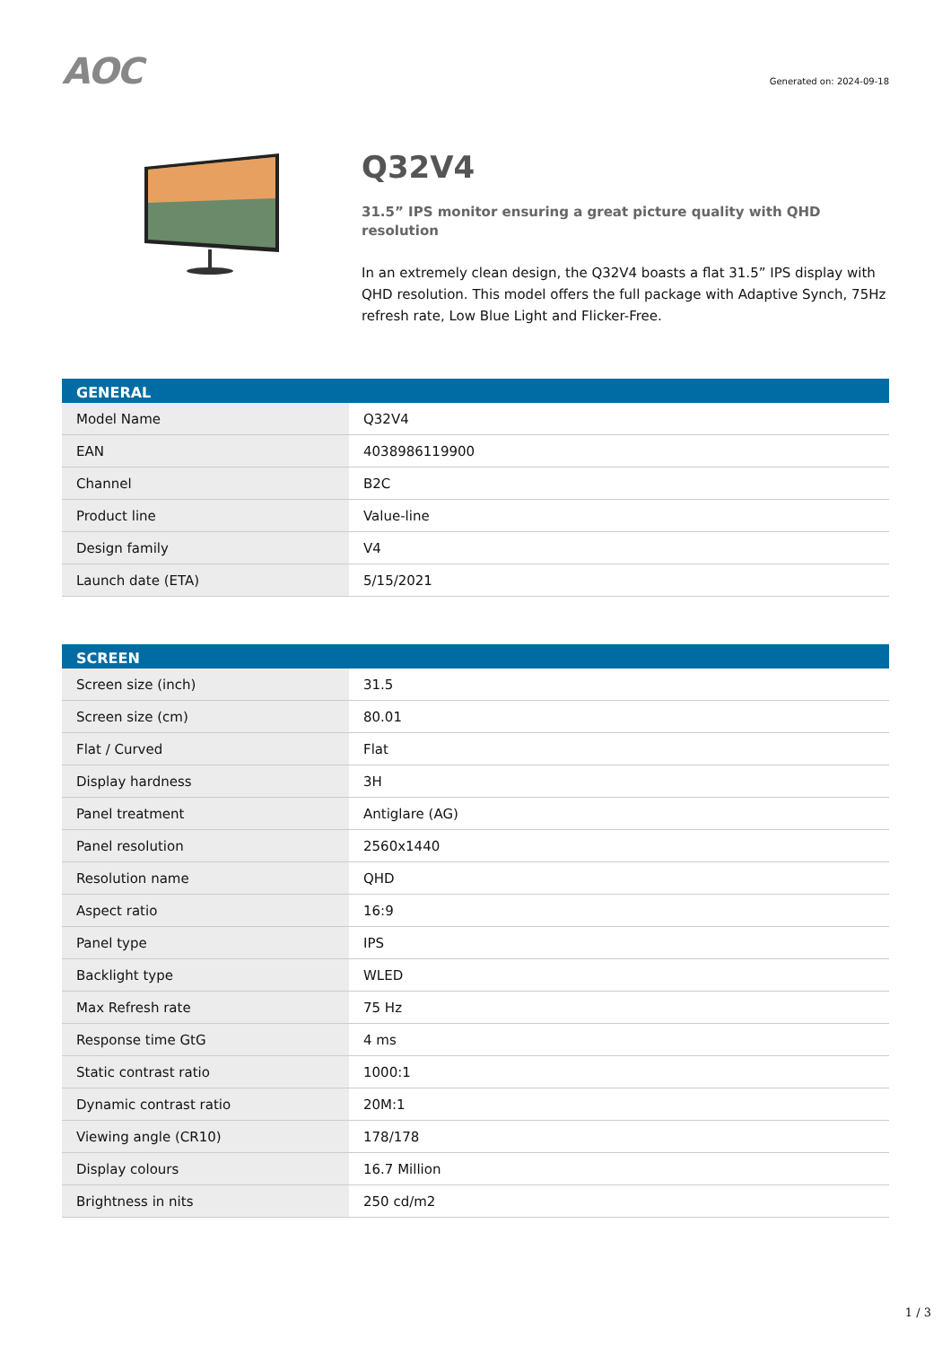AOC
Generated on: 2024-09-18
Q32V4
31.5” IPS monitor ensuring a great picture quality with QHD resolution
In an extremely clean design, the Q32V4 boasts a flat 31.5” IPS display with QHD resolution. This model offers the full package with Adaptive Synch, 75Hz refresh rate, Low Blue Light and Flicker-Free.
| GENERAL | |
| --- | --- |
| Model Name | Q32V4 |
| EAN | 4038986119900 |
| Channel | B2C |
| Product line | Value-line |
| Design family | V4 |
| Launch date (ETA) | 5/15/2021 |
| SCREEN | |
| --- | --- |
| Screen size (inch) | 31.5 |
| Screen size (cm) | 80.01 |
| Flat / Curved | Flat |
| Display hardness | 3H |
| Panel treatment | Antiglare (AG) |
| Panel resolution | 2560x1440 |
| Resolution name | QHD |
| Aspect ratio | 16:9 |
| Panel type | IPS |
| Backlight type | WLED |
| Max Refresh rate | 75 Hz |
| Response time GtG | 4 ms |
| Static contrast ratio | 1000:1 |
| Dynamic contrast ratio | 20M:1 |
| Viewing angle (CR10) | 178/178 |
| Display colours | 16.7 Million |
| Brightness in nits | 250 cd/m2 |
1 / 3